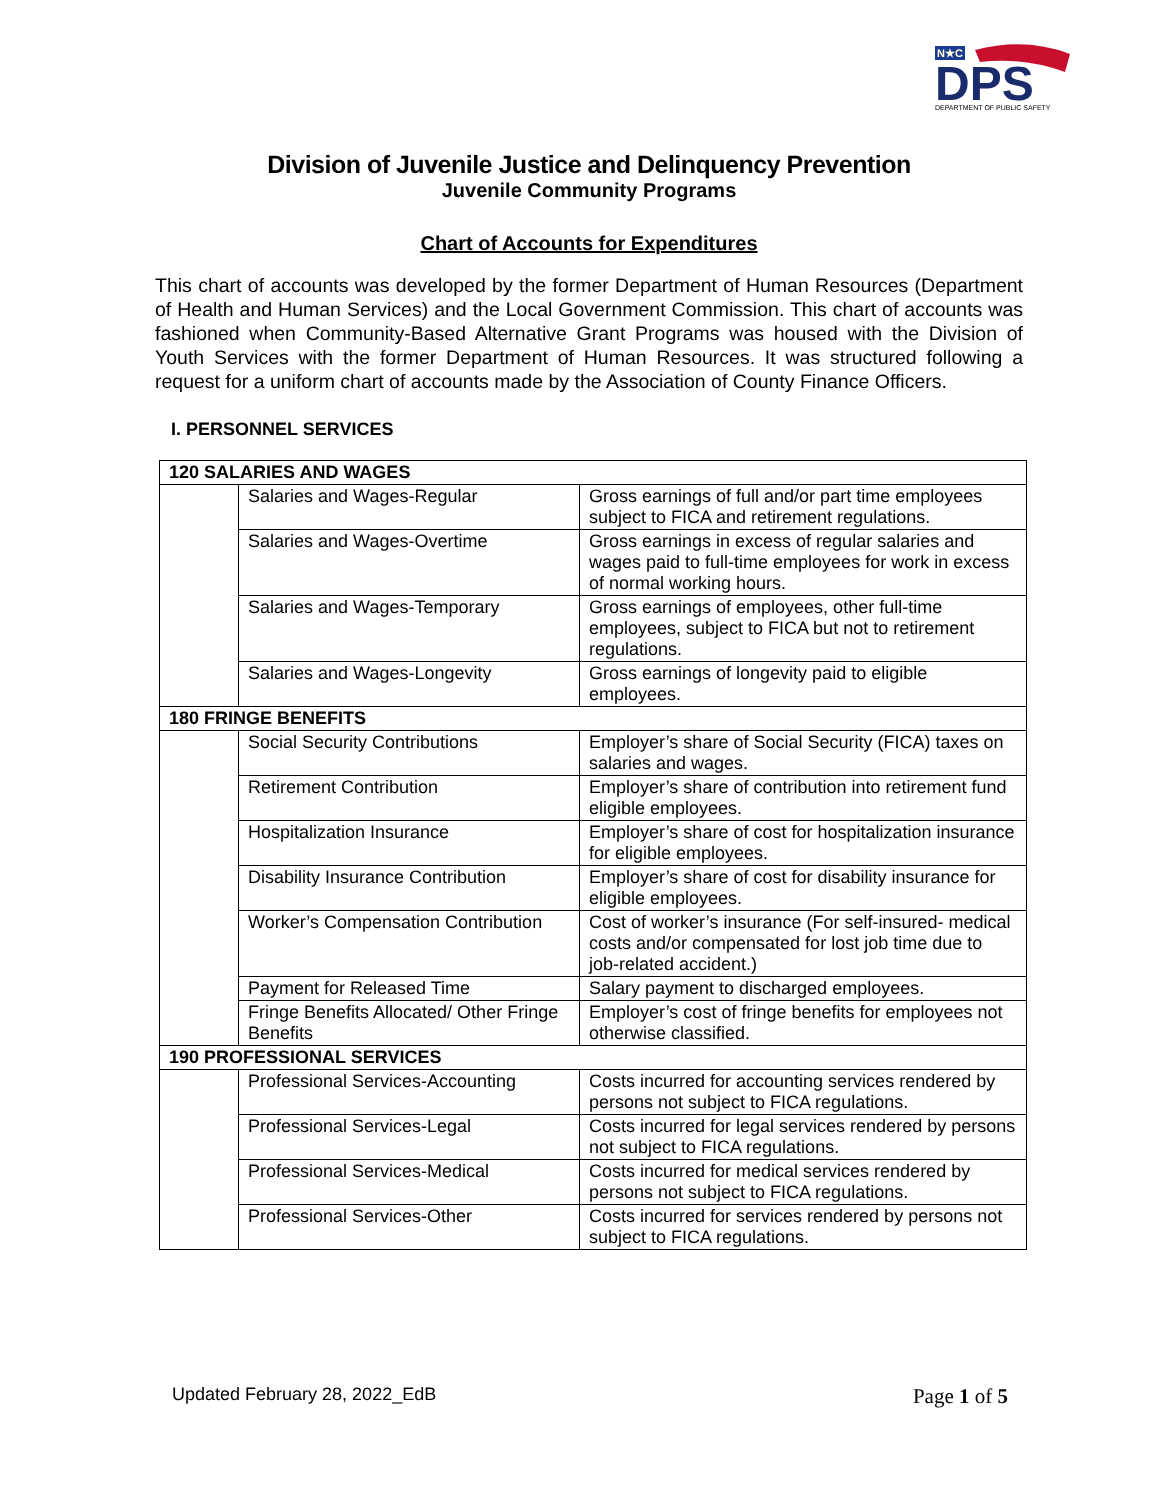N★C
DPS
DEPARTMENT OF PUBLIC SAFETY
Division of Juvenile Justice and Delinquency Prevention
Juvenile Community Programs
Chart of Accounts for Expenditures
This chart of accounts was developed by the former Department of Human Resources (Department of Health and Human Services) and the Local Government Commission. This chart of accounts was fashioned when Community-Based Alternative Grant Programs was housed with the Division of Youth Services with the former Department of Human Resources. It was structured following a request for a uniform chart of accounts made by the Association of County Finance Officers.
I. PERSONNEL SERVICES
| 120 SALARIES AND WAGES | | |
| | Salaries and Wages-Regular | Gross earnings of full and/or part time employees subject to FICA and retirement regulations. |
| | Salaries and Wages-Overtime | Gross earnings in excess of regular salaries and wages paid to full-time employees for work in excess of normal working hours. |
| | Salaries and Wages-Temporary | Gross earnings of employees, other full-time employees, subject to FICA but not to retirement regulations. |
| | Salaries and Wages-Longevity | Gross earnings of longevity paid to eligible employees. |
| 180 FRINGE BENEFITS | | |
| | Social Security Contributions | Employer’s share of Social Security (FICA) taxes on salaries and wages. |
| | Retirement Contribution | Employer’s share of contribution into retirement fund eligible employees. |
| | Hospitalization Insurance | Employer’s share of cost for hospitalization insurance for eligible employees. |
| | Disability Insurance Contribution | Employer’s share of cost for disability insurance for eligible employees. |
| | Worker’s Compensation Contribution | Cost of worker’s insurance (For self-insured- medical costs and/or compensated for lost job time due to job-related accident.) |
| | Payment for Released Time | Salary payment to discharged employees. |
| | Fringe Benefits Allocated/ Other Fringe Benefits | Employer’s cost of fringe benefits for employees not otherwise classified. |
| 190 PROFESSIONAL SERVICES | | |
| | Professional Services-Accounting | Costs incurred for accounting services rendered by persons not subject to FICA regulations. |
| | Professional Services-Legal | Costs incurred for legal services rendered by persons not subject to FICA regulations. |
| | Professional Services-Medical | Costs incurred for medical services rendered by persons not subject to FICA regulations. |
| | Professional Services-Other | Costs incurred for services rendered by persons not subject to FICA regulations. |
Updated February 28, 2022_EdB Page 1 of 5